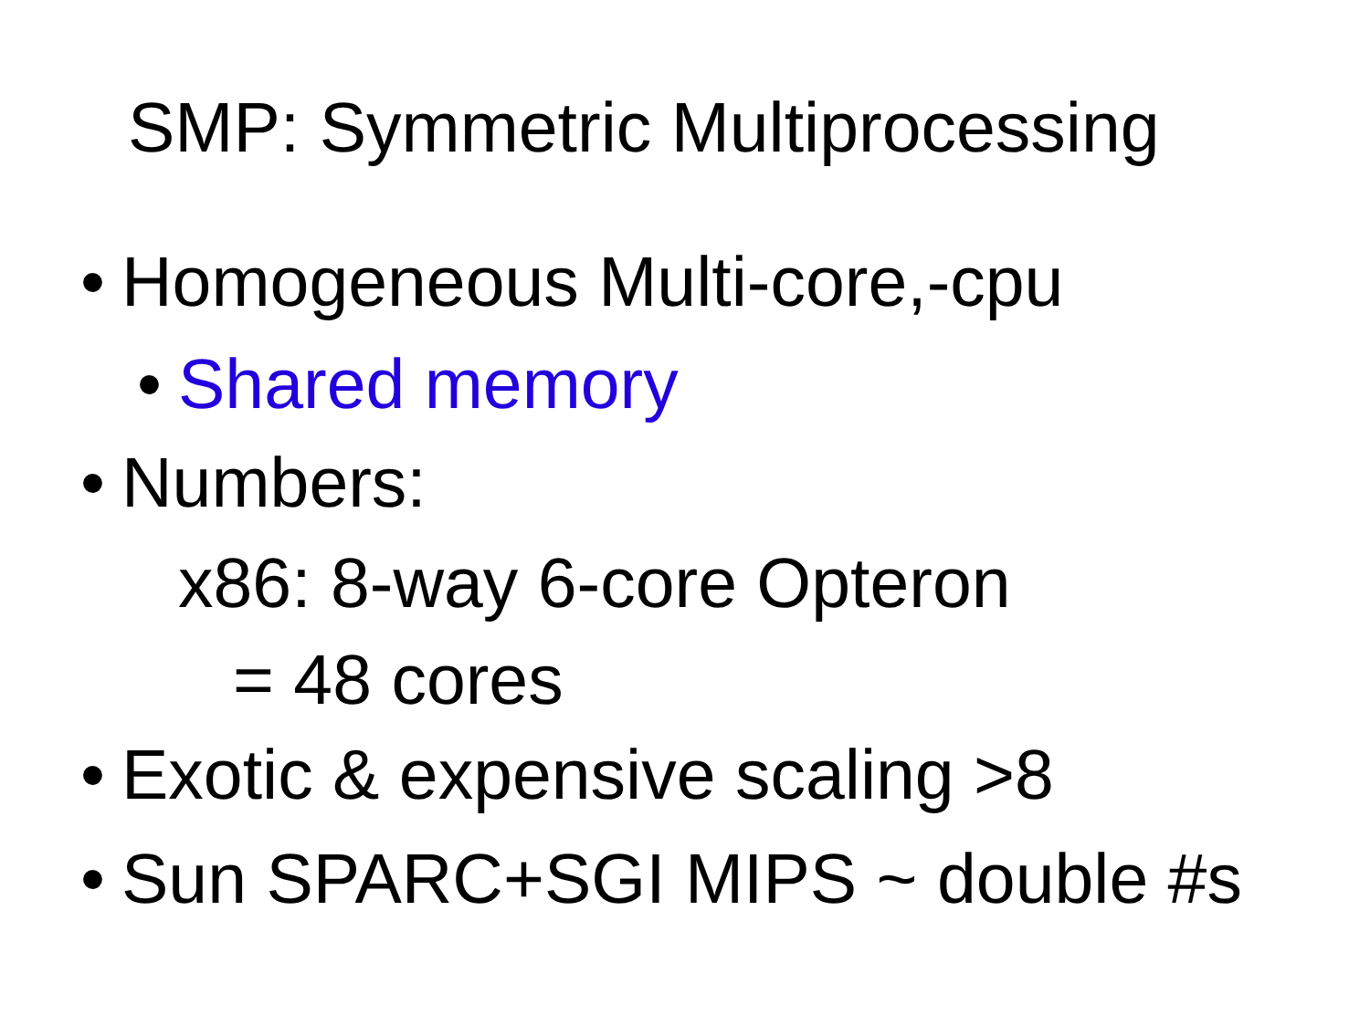SMP: Symmetric Multiprocessing
• Homogeneous Multi-core,-cpu
• Shared memory
• Numbers:
x86: 8-way 6-core Opteron
= 48 cores
• Exotic & expensive scaling >8
• Sun SPARC+SGI MIPS ~ double #s